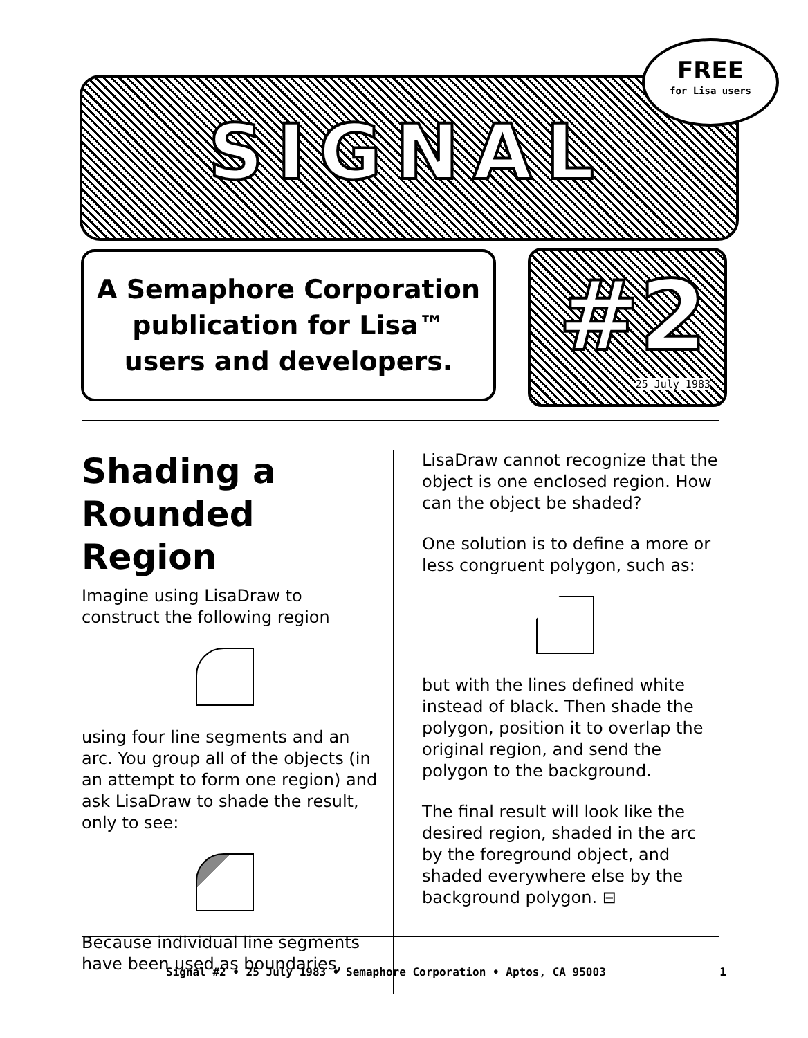SIGNAL
FREE
for Lisa users
A Semaphore Corporation
publication for Lisa™
users and developers.
#2
25 July 1983
Shading a Rounded Region
Imagine using LisaDraw to construct the following region
using four line segments and an arc. You group all of the objects (in an attempt to form one region) and ask LisaDraw to shade the result, only to see:
Because individual line segments have been used as boundaries,
LisaDraw cannot recognize that the object is one enclosed region. How can the object be shaded?
One solution is to define a more or less congruent polygon, such as:
but with the lines defined white instead of black. Then shade the polygon, position it to overlap the original region, and send the polygon to the background.
The final result will look like the desired region, shaded in the arc by the foreground object, and shaded everywhere else by the background polygon. ⊟
Signal #2 • 25 July 1983 • Semaphore Corporation • Aptos, CA 95003 1